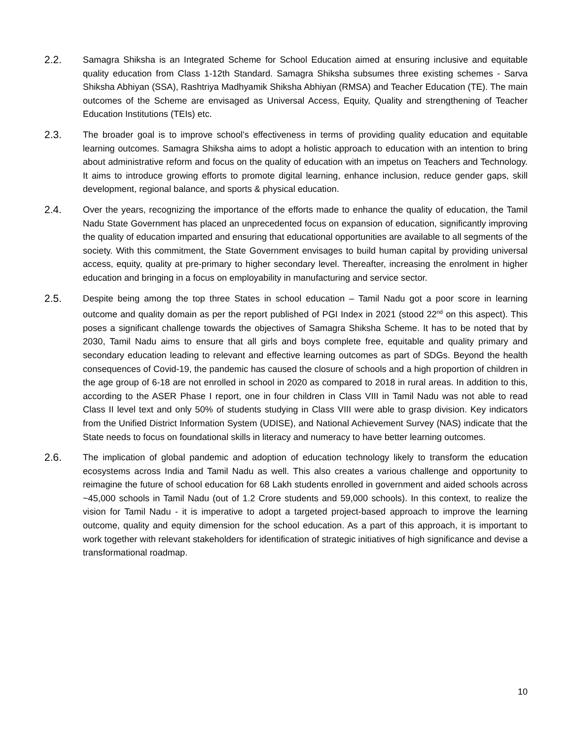2.2.
Samagra Shiksha is an Integrated Scheme for School Education aimed at ensuring inclusive and equitable quality education from Class 1-12th Standard. Samagra Shiksha subsumes three existing schemes - Sarva Shiksha Abhiyan (SSA), Rashtriya Madhyamik Shiksha Abhiyan (RMSA) and Teacher Education (TE). The main outcomes of the Scheme are envisaged as Universal Access, Equity, Quality and strengthening of Teacher Education Institutions (TEIs) etc.
2.3.
The broader goal is to improve school’s effectiveness in terms of providing quality education and equitable learning outcomes. Samagra Shiksha aims to adopt a holistic approach to education with an intention to bring about administrative reform and focus on the quality of education with an impetus on Teachers and Technology. It aims to introduce growing efforts to promote digital learning, enhance inclusion, reduce gender gaps, skill development, regional balance, and sports & physical education.
2.4.
Over the years, recognizing the importance of the efforts made to enhance the quality of education, the Tamil Nadu State Government has placed an unprecedented focus on expansion of education, significantly improving the quality of education imparted and ensuring that educational opportunities are available to all segments of the society. With this commitment, the State Government envisages to build human capital by providing universal access, equity, quality at pre-primary to higher secondary level. Thereafter, increasing the enrolment in higher education and bringing in a focus on employability in manufacturing and service sector.
2.5.
Despite being among the top three States in school education – Tamil Nadu got a poor score in learning outcome and quality domain as per the report published of PGI Index in 2021 (stood 22<sup>nd</sup> on this aspect). This poses a significant challenge towards the objectives of Samagra Shiksha Scheme. It has to be noted that by 2030, Tamil Nadu aims to ensure that all girls and boys complete free, equitable and quality primary and secondary education leading to relevant and effective learning outcomes as part of SDGs. Beyond the health consequences of Covid-19, the pandemic has caused the closure of schools and a high proportion of children in the age group of 6-18 are not enrolled in school in 2020 as compared to 2018 in rural areas. In addition to this, according to the ASER Phase I report, one in four children in Class VIII in Tamil Nadu was not able to read Class II level text and only 50% of students studying in Class VIII were able to grasp division. Key indicators from the Unified District Information System (UDISE), and National Achievement Survey (NAS) indicate that the State needs to focus on foundational skills in literacy and numeracy to have better learning outcomes.
2.6.
The implication of global pandemic and adoption of education technology likely to transform the education ecosystems across India and Tamil Nadu as well. This also creates a various challenge and opportunity to reimagine the future of school education for 68 Lakh students enrolled in government and aided schools across ~45,000 schools in Tamil Nadu (out of 1.2 Crore students and 59,000 schools). In this context, to realize the vision for Tamil Nadu - it is imperative to adopt a targeted project-based approach to improve the learning outcome, quality and equity dimension for the school education. As a part of this approach, it is important to work together with relevant stakeholders for identification of strategic initiatives of high significance and devise a transformational roadmap.
10